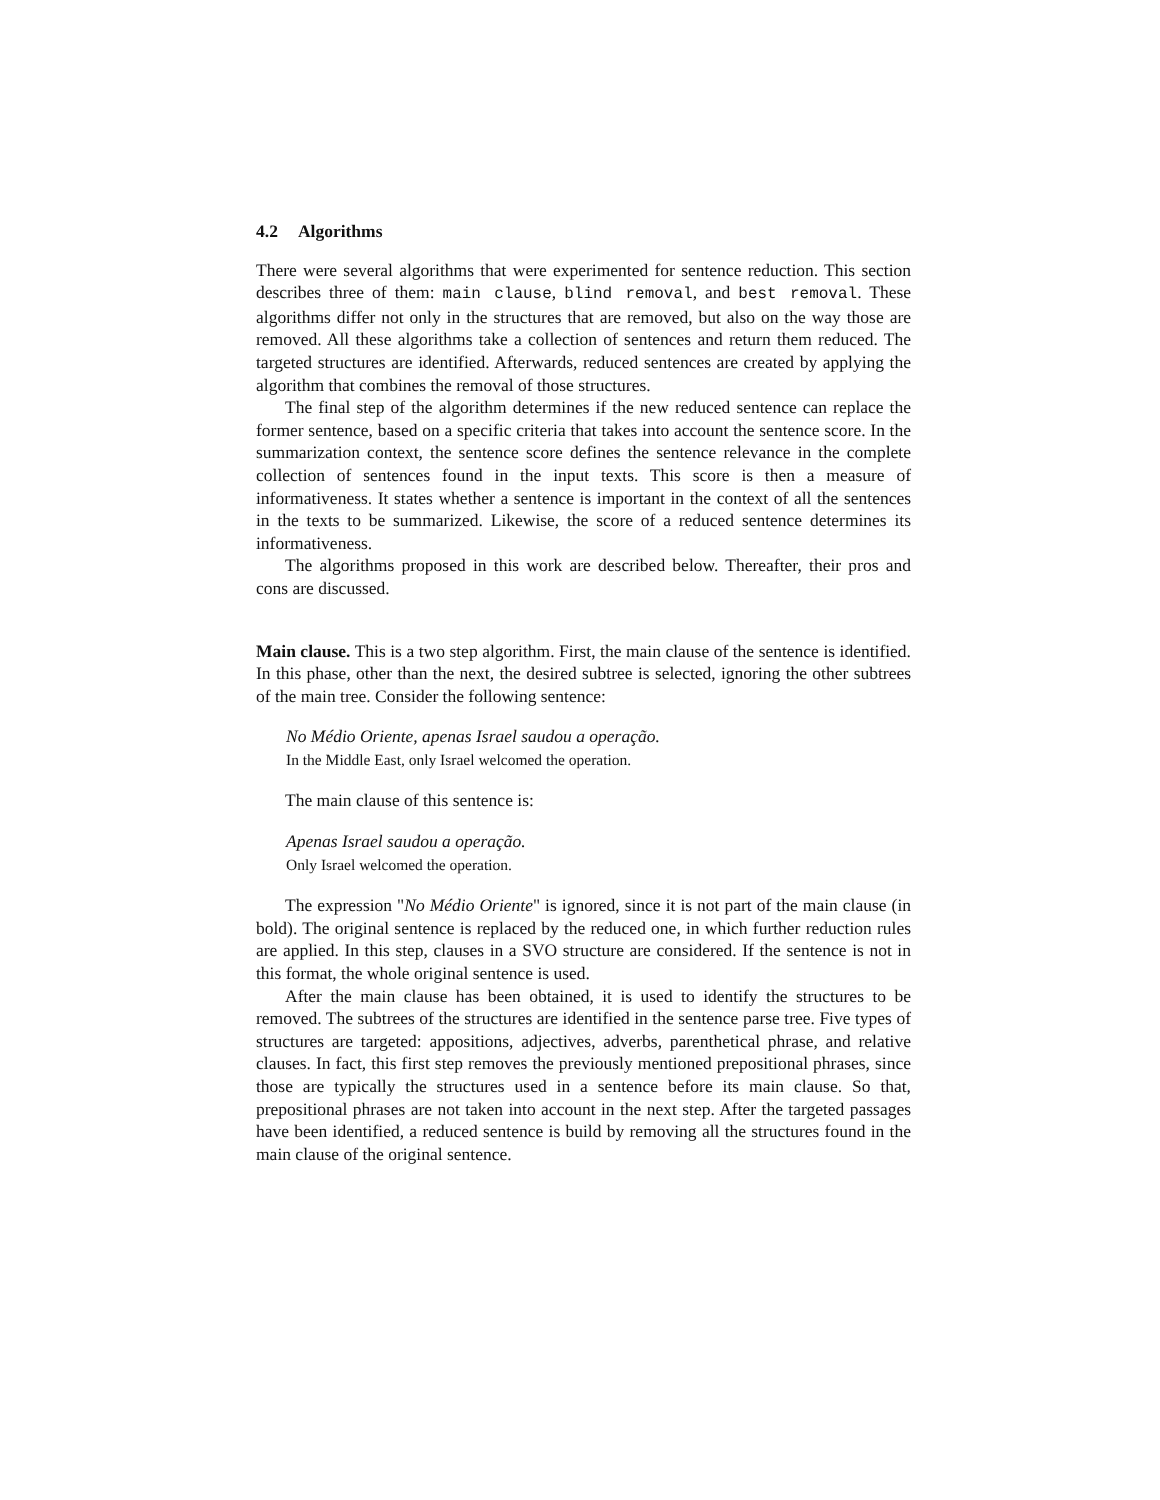4.2 Algorithms
There were several algorithms that were experimented for sentence reduction. This section describes three of them: main clause, blind removal, and best removal. These algorithms differ not only in the structures that are removed, but also on the way those are removed. All these algorithms take a collection of sentences and return them reduced. The targeted structures are identified. Afterwards, reduced sentences are created by applying the algorithm that combines the removal of those structures.
The final step of the algorithm determines if the new reduced sentence can replace the former sentence, based on a specific criteria that takes into account the sentence score. In the summarization context, the sentence score defines the sentence relevance in the complete collection of sentences found in the input texts. This score is then a measure of informativeness. It states whether a sentence is important in the context of all the sentences in the texts to be summarized. Likewise, the score of a reduced sentence determines its informativeness.
The algorithms proposed in this work are described below. Thereafter, their pros and cons are discussed.
Main clause. This is a two step algorithm. First, the main clause of the sentence is identified. In this phase, other than the next, the desired subtree is selected, ignoring the other subtrees of the main tree. Consider the following sentence:
No Médio Oriente, apenas Israel saudou a operação.
In the Middle East, only Israel welcomed the operation.
The main clause of this sentence is:
Apenas Israel saudou a operação.
Only Israel welcomed the operation.
The expression "No Médio Oriente" is ignored, since it is not part of the main clause (in bold). The original sentence is replaced by the reduced one, in which further reduction rules are applied. In this step, clauses in a SVO structure are considered. If the sentence is not in this format, the whole original sentence is used.
After the main clause has been obtained, it is used to identify the structures to be removed. The subtrees of the structures are identified in the sentence parse tree. Five types of structures are targeted: appositions, adjectives, adverbs, parenthetical phrase, and relative clauses. In fact, this first step removes the previously mentioned prepositional phrases, since those are typically the structures used in a sentence before its main clause. So that, prepositional phrases are not taken into account in the next step. After the targeted passages have been identified, a reduced sentence is build by removing all the structures found in the main clause of the original sentence.